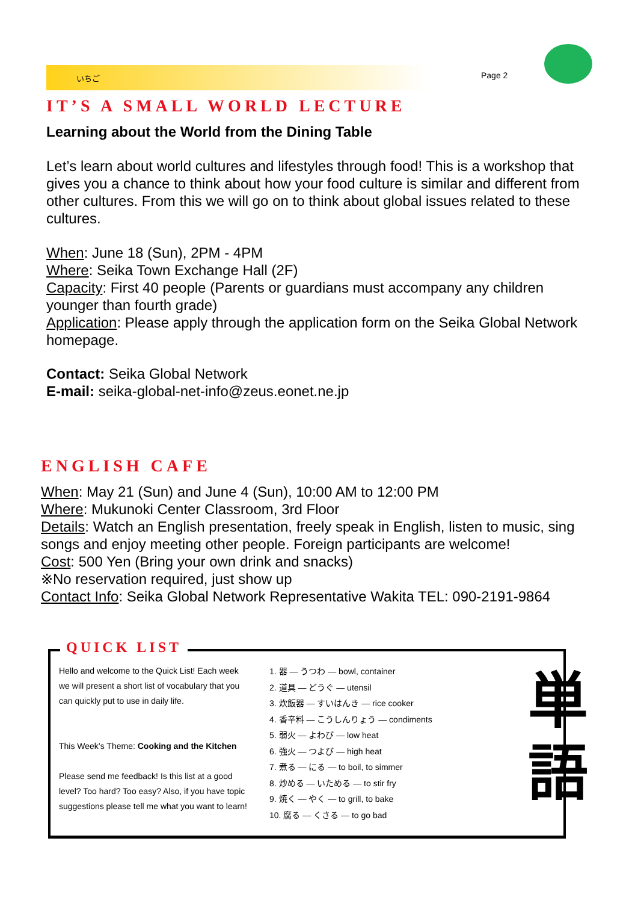いちご Page 2
IT’S A SMALL WORLD LECTURE
Learning about the World from the Dining Table
Let’s learn about world cultures and lifestyles through food! This is a workshop that gives you a chance to think about how your food culture is similar and different from other cultures. From this we will go on to think about global issues related to these cultures.
When: June 18 (Sun), 2PM - 4PM
Where: Seika Town Exchange Hall (2F)
Capacity: First 40 people (Parents or guardians must accompany any children younger than fourth grade)
Application: Please apply through the application form on the Seika Global Network homepage.
Contact: Seika Global Network
E-mail: seika-global-net-info@zeus.eonet.ne.jp
ENGLISH CAFE
When: May 21 (Sun) and June 4 (Sun), 10:00 AM to 12:00 PM
Where: Mukunoki Center Classroom, 3rd Floor
Details: Watch an English presentation, freely speak in English, listen to music, sing songs and enjoy meeting other people. Foreign participants are welcome!
Cost: 500 Yen (Bring your own drink and snacks)
※No reservation required, just show up
Contact Info: Seika Global Network Representative Wakita TEL: 090-2191-9864
QUICK LIST
Hello and welcome to the Quick List! Each week we will present a short list of vocabulary that you can quickly put to use in daily life.
This Week’s Theme: Cooking and the Kitchen
Please send me feedback! Is this list at a good level? Too hard? Too easy? Also, if you have topic suggestions please tell me what you want to learn!
1. 器 — うつわ — bowl, container
2. 道具 — どうぐ — utensil
3. 炊飯器 — すいはんき — rice cooker
4. 香辛料 — こうしんりょう — condiments
5. 弱火 — よわび — low heat
6. 強火 — つよび — high heat
7. 煮る — にる — to boil, to simmer
8. 炒める — いためる — to stir fry
9. 焼く — やく — to grill, to bake
10. 腐る — くさる — to go bad
単
語